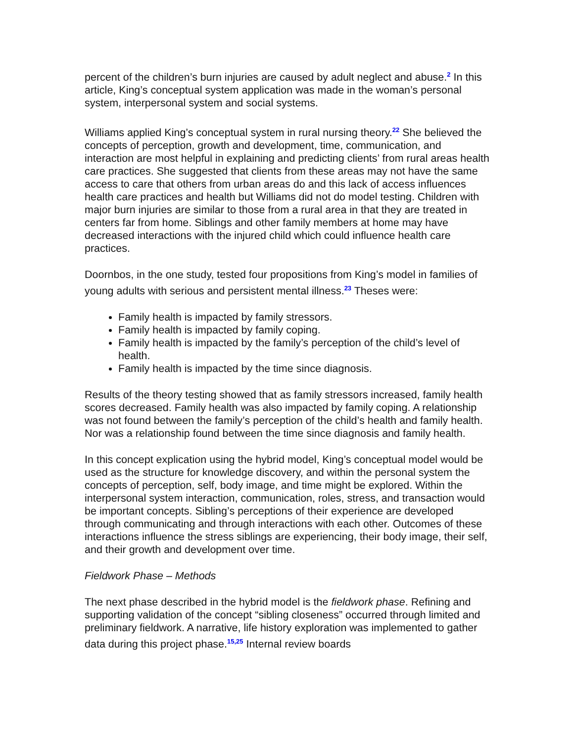percent of the children’s burn injuries are caused by adult neglect and abuse.<sup>2</sup> In this article, King’s conceptual system application was made in the woman’s personal system, interpersonal system and social systems.
Williams applied King’s conceptual system in rural nursing theory.<sup>22</sup> She believed the concepts of perception, growth and development, time, communication, and interaction are most helpful in explaining and predicting clients’ from rural areas health care practices. She suggested that clients from these areas may not have the same access to care that others from urban areas do and this lack of access influences health care practices and health but Williams did not do model testing. Children with major burn injuries are similar to those from a rural area in that they are treated in centers far from home. Siblings and other family members at home may have decreased interactions with the injured child which could influence health care practices.
Doornbos, in the one study, tested four propositions from King’s model in families of young adults with serious and persistent mental illness.<sup>23</sup> Theses were:
Family health is impacted by family stressors.
Family health is impacted by family coping.
Family health is impacted by the family’s perception of the child’s level of health.
Family health is impacted by the time since diagnosis.
Results of the theory testing showed that as family stressors increased, family health scores decreased. Family health was also impacted by family coping. A relationship was not found between the family’s perception of the child’s health and family health. Nor was a relationship found between the time since diagnosis and family health.
In this concept explication using the hybrid model, King’s conceptual model would be used as the structure for knowledge discovery, and within the personal system the concepts of perception, self, body image, and time might be explored. Within the interpersonal system interaction, communication, roles, stress, and transaction would be important concepts. Sibling’s perceptions of their experience are developed through communicating and through interactions with each other. Outcomes of these interactions influence the stress siblings are experiencing, their body image, their self, and their growth and development over time.
Fieldwork Phase – Methods
The next phase described in the hybrid model is the fieldwork phase. Refining and supporting validation of the concept “sibling closeness” occurred through limited and preliminary fieldwork. A narrative, life history exploration was implemented to gather data during this project phase.<sup>15,25</sup> Internal review boards